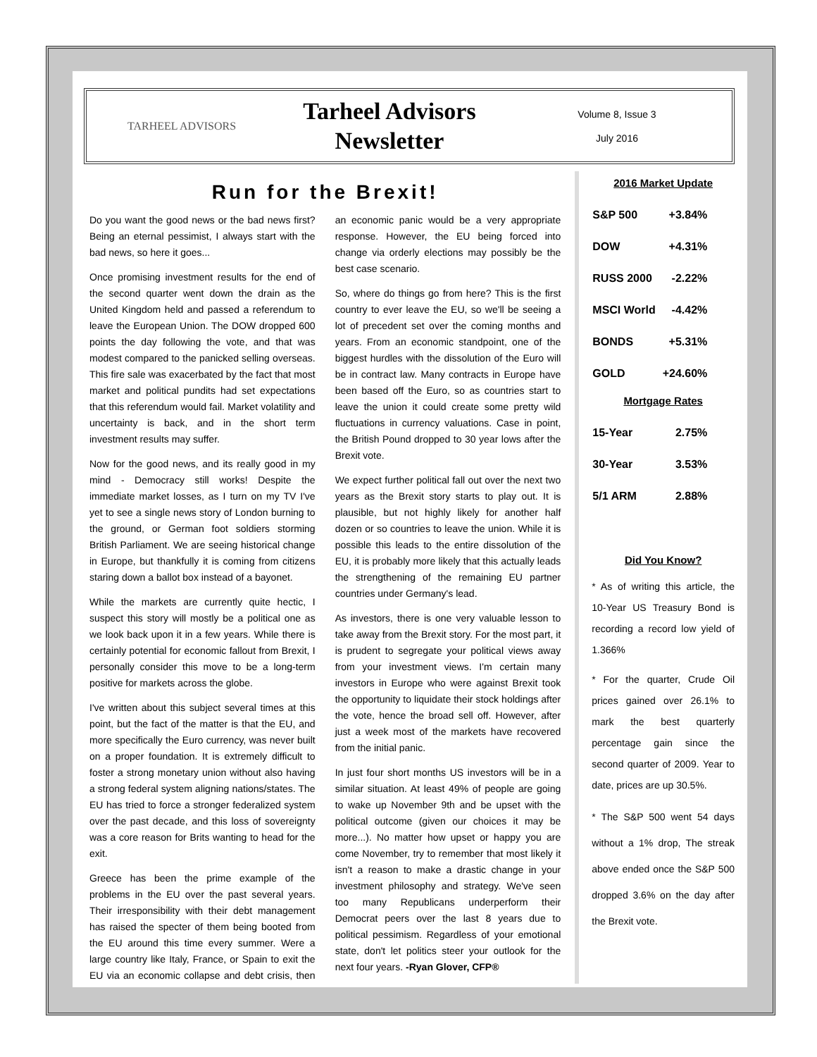TARHEEL ADVISORS
Tarheel Advisors
Newsletter
Volume 8, Issue 3
July 2016
Run for the Brexit!
Do you want the good news or the bad news first? Being an eternal pessimist, I always start with the bad news, so here it goes...
Once promising investment results for the end of the second quarter went down the drain as the United Kingdom held and passed a referendum to leave the European Union. The DOW dropped 600 points the day following the vote, and that was modest compared to the panicked selling overseas. This fire sale was exacerbated by the fact that most market and political pundits had set expectations that this referendum would fail. Market volatility and uncertainty is back, and in the short term investment results may suffer.
Now for the good news, and its really good in my mind - Democracy still works! Despite the immediate market losses, as I turn on my TV I've yet to see a single news story of London burning to the ground, or German foot soldiers storming British Parliament. We are seeing historical change in Europe, but thankfully it is coming from citizens staring down a ballot box instead of a bayonet.
While the markets are currently quite hectic, I suspect this story will mostly be a political one as we look back upon it in a few years. While there is certainly potential for economic fallout from Brexit, I personally consider this move to be a long-term positive for markets across the globe.
I've written about this subject several times at this point, but the fact of the matter is that the EU, and more specifically the Euro currency, was never built on a proper foundation. It is extremely difficult to foster a strong monetary union without also having a strong federal system aligning nations/states. The EU has tried to force a stronger federalized system over the past decade, and this loss of sovereignty was a core reason for Brits wanting to head for the exit.
Greece has been the prime example of the problems in the EU over the past several years. Their irresponsibility with their debt management has raised the specter of them being booted from the EU around this time every summer. Were a large country like Italy, France, or Spain to exit the EU via an economic collapse and debt crisis, then an economic panic would be a very appropriate response. However, the EU being forced into change via orderly elections may possibly be the best case scenario.
So, where do things go from here? This is the first country to ever leave the EU, so we'll be seeing a lot of precedent set over the coming months and years. From an economic standpoint, one of the biggest hurdles with the dissolution of the Euro will be in contract law. Many contracts in Europe have been based off the Euro, so as countries start to leave the union it could create some pretty wild fluctuations in currency valuations. Case in point, the British Pound dropped to 30 year lows after the Brexit vote.
We expect further political fall out over the next two years as the Brexit story starts to play out. It is plausible, but not highly likely for another half dozen or so countries to leave the union. While it is possible this leads to the entire dissolution of the EU, it is probably more likely that this actually leads the strengthening of the remaining EU partner countries under Germany's lead.
As investors, there is one very valuable lesson to take away from the Brexit story. For the most part, it is prudent to segregate your political views away from your investment views. I'm certain many investors in Europe who were against Brexit took the opportunity to liquidate their stock holdings after the vote, hence the broad sell off. However, after just a week most of the markets have recovered from the initial panic.
In just four short months US investors will be in a similar situation. At least 49% of people are going to wake up November 9th and be upset with the political outcome (given our choices it may be more...). No matter how upset or happy you are come November, try to remember that most likely it isn't a reason to make a drastic change in your investment philosophy and strategy. We've seen too many Republicans underperform their Democrat peers over the last 8 years due to political pessimism. Regardless of your emotional state, don't let politics steer your outlook for the next four years. -Ryan Glover, CFP®
2016 Market Update
| S&P 500 | +3.84% |
| DOW | +4.31% |
| RUSS 2000 | -2.22% |
| MSCI World | -4.42% |
| BONDS | +5.31% |
| GOLD | +24.60% |
Mortgage Rates
| 15-Year | 2.75% |
| 30-Year | 3.53% |
| 5/1 ARM | 2.88% |
Did You Know?
* As of writing this article, the 10-Year US Treasury Bond is recording a record low yield of 1.366%
* For the quarter, Crude Oil prices gained over 26.1% to mark the best quarterly percentage gain since the second quarter of 2009. Year to date, prices are up 30.5%.
* The S&P 500 went 54 days without a 1% drop, The streak above ended once the S&P 500 dropped 3.6% on the day after the Brexit vote.